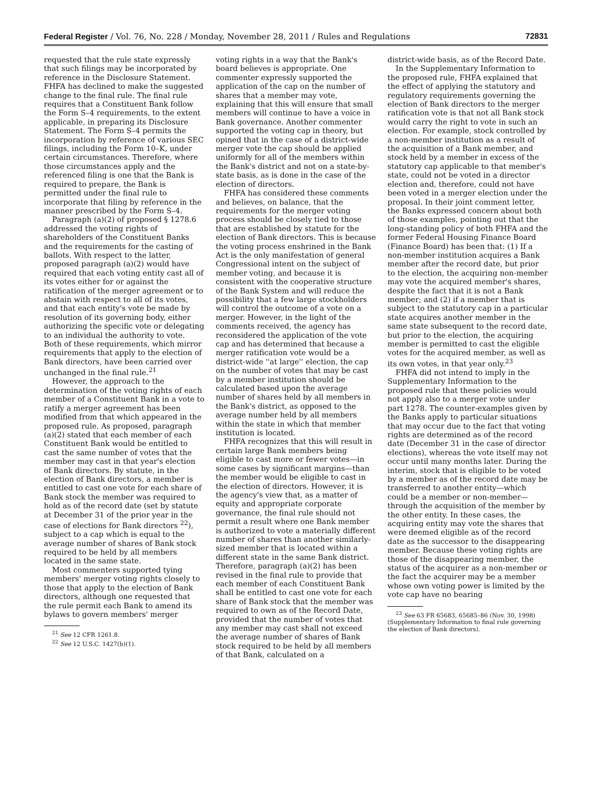Federal Register / Vol. 76, No. 228 / Monday, November 28, 2011 / Rules and Regulations 72831
requested that the rule state expressly that such filings may be incorporated by reference in the Disclosure Statement. FHFA has declined to make the suggested change to the final rule. The final rule requires that a Constituent Bank follow the Form S–4 requirements, to the extent applicable, in preparing its Disclosure Statement. The Form S–4 permits the incorporation by reference of various SEC filings, including the Form 10–K, under certain circumstances. Therefore, where those circumstances apply and the referenced filing is one that the Bank is required to prepare, the Bank is permitted under the final rule to incorporate that filing by reference in the manner prescribed by the Form S–4.
Paragraph (a)(2) of proposed § 1278.6 addressed the voting rights of shareholders of the Constituent Banks and the requirements for the casting of ballots. With respect to the latter, proposed paragraph (a)(2) would have required that each voting entity cast all of its votes either for or against the ratification of the merger agreement or to abstain with respect to all of its votes, and that each entity's vote be made by resolution of its governing body, either authorizing the specific vote or delegating to an individual the authority to vote. Both of these requirements, which mirror requirements that apply to the election of Bank directors, have been carried over unchanged in the final rule.<sup>21</sup>
However, the approach to the determination of the voting rights of each member of a Constituent Bank in a vote to ratify a merger agreement has been modified from that which appeared in the proposed rule. As proposed, paragraph (a)(2) stated that each member of each Constituent Bank would be entitled to cast the same number of votes that the member may cast in that year's election of Bank directors. By statute, in the election of Bank directors, a member is entitled to cast one vote for each share of Bank stock the member was required to hold as of the record date (set by statute at December 31 of the prior year in the case of elections for Bank directors <sup>22</sup>), subject to a cap which is equal to the average number of shares of Bank stock required to be held by all members located in the same state.
Most commenters supported tying members' merger voting rights closely to those that apply to the election of Bank directors, although one requested that the rule permit each Bank to amend its bylaws to govern members' merger
<sup>21</sup> See 12 CFR 1261.8.
<sup>22</sup> See 12 U.S.C. 1427(b)(1).
voting rights in a way that the Bank's board believes is appropriate. One commenter expressly supported the application of the cap on the number of shares that a member may vote, explaining that this will ensure that small members will continue to have a voice in Bank governance. Another commenter supported the voting cap in theory, but opined that in the case of a district-wide merger vote the cap should be applied uniformly for all of the members within the Bank's district and not on a state-by-state basis, as is done in the case of the election of directors.
FHFA has considered these comments and believes, on balance, that the requirements for the merger voting process should be closely tied to those that are established by statute for the election of Bank directors. This is because the voting process enshrined in the Bank Act is the only manifestation of general Congressional intent on the subject of member voting, and because it is consistent with the cooperative structure of the Bank System and will reduce the possibility that a few large stockholders will control the outcome of a vote on a merger. However, in the light of the comments received, the agency has reconsidered the application of the vote cap and has determined that because a merger ratification vote would be a district-wide ''at large'' election, the cap on the number of votes that may be cast by a member institution should be calculated based upon the average number of shares held by all members in the Bank's district, as opposed to the average number held by all members within the state in which that member institution is located.
FHFA recognizes that this will result in certain large Bank members being eligible to cast more or fewer votes—in some cases by significant margins—than the member would be eligible to cast in the election of directors. However, it is the agency's view that, as a matter of equity and appropriate corporate governance, the final rule should not permit a result where one Bank member is authorized to vote a materially different number of shares than another similarly-sized member that is located within a different state in the same Bank district. Therefore, paragraph (a)(2) has been revised in the final rule to provide that each member of each Constituent Bank shall be entitled to cast one vote for each share of Bank stock that the member was required to own as of the Record Date, provided that the number of votes that any member may cast shall not exceed the average number of shares of Bank stock required to be held by all members of that Bank, calculated on a
district-wide basis, as of the Record Date.
In the Supplementary Information to the proposed rule, FHFA explained that the effect of applying the statutory and regulatory requirements governing the election of Bank directors to the merger ratification vote is that not all Bank stock would carry the right to vote in such an election. For example, stock controlled by a non-member institution as a result of the acquisition of a Bank member, and stock held by a member in excess of the statutory cap applicable to that member's state, could not be voted in a director election and, therefore, could not have been voted in a merger election under the proposal. In their joint comment letter, the Banks expressed concern about both of those examples, pointing out that the long-standing policy of both FHFA and the former Federal Housing Finance Board (Finance Board) has been that: (1) If a non-member institution acquires a Bank member after the record date, but prior to the election, the acquiring non-member may vote the acquired member's shares, despite the fact that it is not a Bank member; and (2) if a member that is subject to the statutory cap in a particular state acquires another member in the same state subsequent to the record date, but prior to the election, the acquiring member is permitted to cast the eligible votes for the acquired member, as well as its own votes, in that year only.<sup>23</sup>
FHFA did not intend to imply in the Supplementary Information to the proposed rule that these policies would not apply also to a merger vote under part 1278. The counter-examples given by the Banks apply to particular situations that may occur due to the fact that voting rights are determined as of the record date (December 31 in the case of director elections), whereas the vote itself may not occur until many months later. During the interim, stock that is eligible to be voted by a member as of the record date may be transferred to another entity—which could be a member or non-member—through the acquisition of the member by the other entity. In these cases, the acquiring entity may vote the shares that were deemed eligible as of the record date as the successor to the disappearing member. Because these voting rights are those of the disappearing member, the status of the acquirer as a non-member or the fact the acquirer may be a member whose own voting power is limited by the vote cap have no bearing
<sup>23</sup> See 63 FR 65683, 65685–86 (Nov. 30, 1998) (Supplementary Information to final rule governing the election of Bank directors).